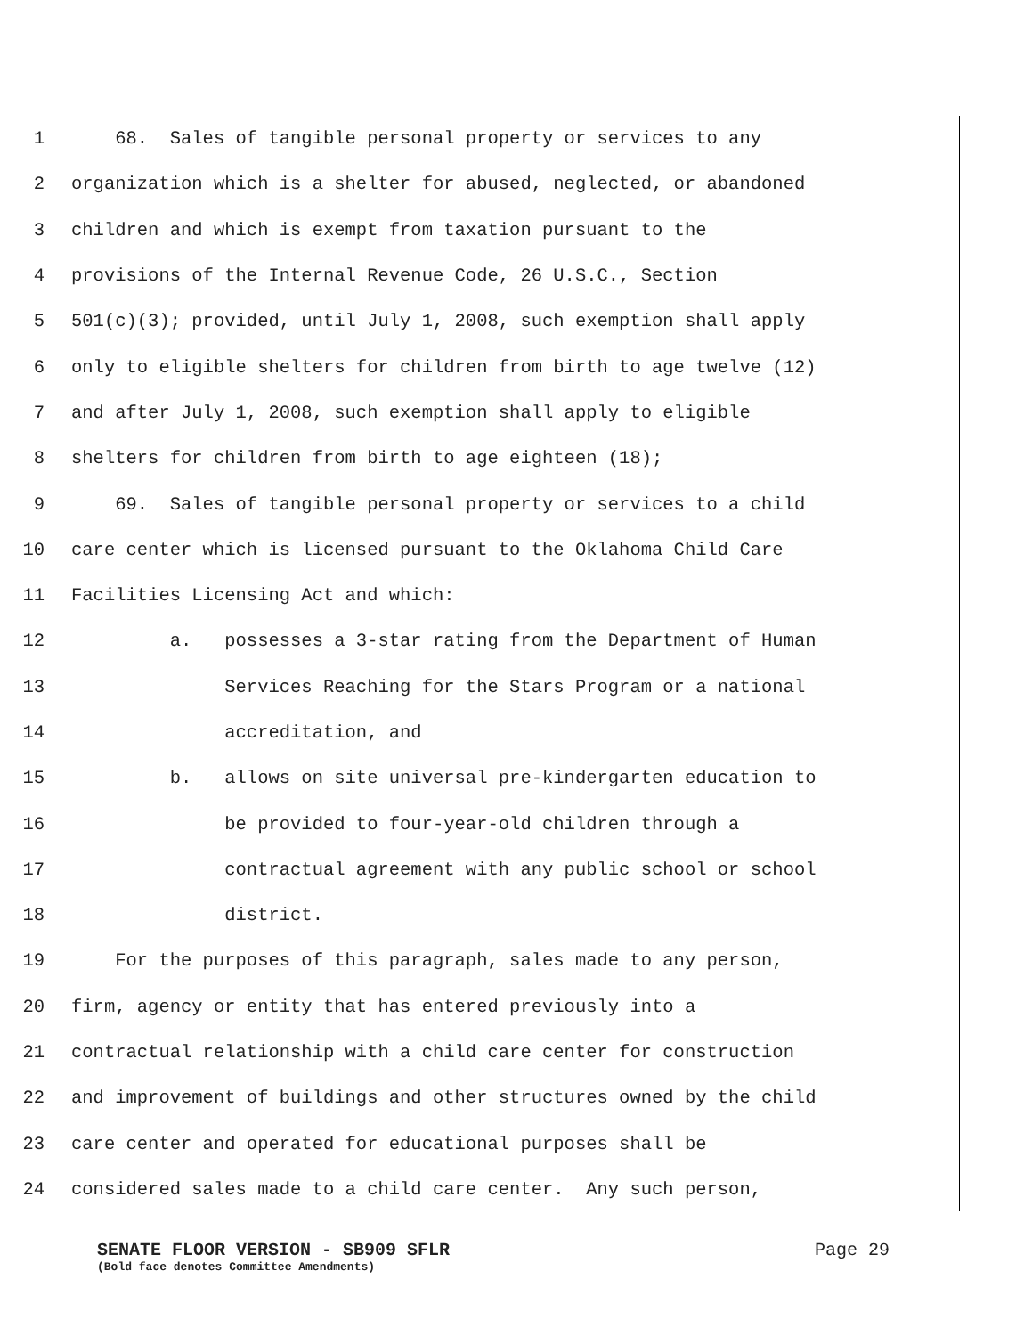1 68. Sales of tangible personal property or services to any
2 organization which is a shelter for abused, neglected, or abandoned
3 children and which is exempt from taxation pursuant to the
4 provisions of the Internal Revenue Code, 26 U.S.C., Section
5 501(c)(3); provided, until July 1, 2008, such exemption shall apply
6 only to eligible shelters for children from birth to age twelve (12)
7 and after July 1, 2008, such exemption shall apply to eligible
8 shelters for children from birth to age eighteen (18);
9 69. Sales of tangible personal property or services to a child
10 care center which is licensed pursuant to the Oklahoma Child Care
11 Facilities Licensing Act and which:
12 a. possesses a 3-star rating from the Department of Human
13 Services Reaching for the Stars Program or a national
14 accreditation, and
15 b. allows on site universal pre-kindergarten education to
16 be provided to four-year-old children through a
17 contractual agreement with any public school or school
18 district.
19 For the purposes of this paragraph, sales made to any person,
20 firm, agency or entity that has entered previously into a
21 contractual relationship with a child care center for construction
22 and improvement of buildings and other structures owned by the child
23 care center and operated for educational purposes shall be
24 considered sales made to a child care center. Any such person,
SENATE FLOOR VERSION - SB909 SFLR Page 29
(Bold face denotes Committee Amendments)